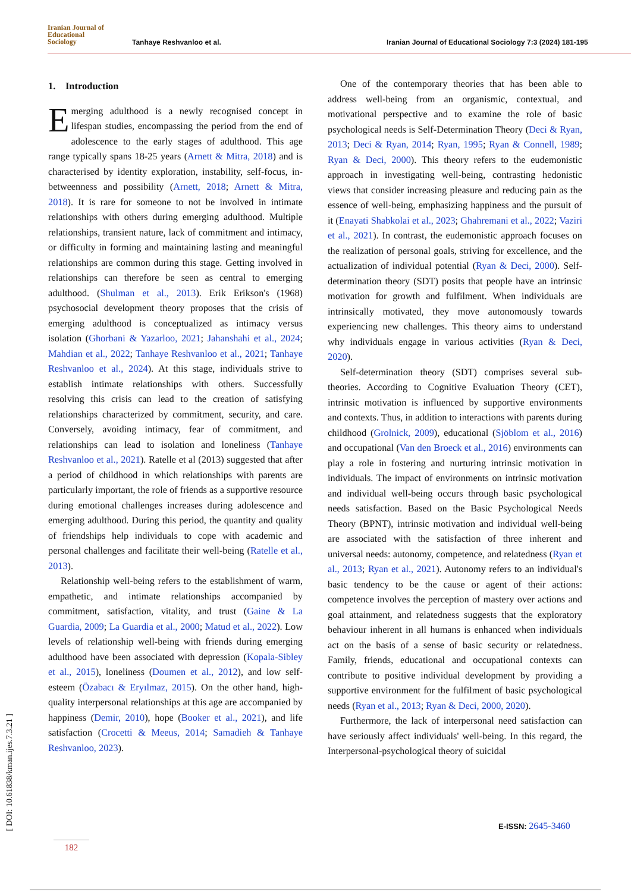Iranian Journal of
Educational
Sociology
Tanhaye Reshvanloo et al.
Iranian Journal of Educational Sociology 7:3 (2024) 181-195
1. Introduction
Emerging adulthood is a newly recognised concept in lifespan studies, encompassing the period from the end of adolescence to the early stages of adulthood. This age range typically spans 18-25 years (Arnett & Mitra, 2018) and is characterised by identity exploration, instability, self-focus, in-betweenness and possibility (Arnett, 2018; Arnett & Mitra, 2018). It is rare for someone to not be involved in intimate relationships with others during emerging adulthood. Multiple relationships, transient nature, lack of commitment and intimacy, or difficulty in forming and maintaining lasting and meaningful relationships are common during this stage. Getting involved in relationships can therefore be seen as central to emerging adulthood. (Shulman et al., 2013). Erik Erikson's (1968) psychosocial development theory proposes that the crisis of emerging adulthood is conceptualized as intimacy versus isolation (Ghorbani & Yazarloo, 2021; Jahanshahi et al., 2024; Mahdian et al., 2022; Tanhaye Reshvanloo et al., 2021; Tanhaye Reshvanloo et al., 2024). At this stage, individuals strive to establish intimate relationships with others. Successfully resolving this crisis can lead to the creation of satisfying relationships characterized by commitment, security, and care. Conversely, avoiding intimacy, fear of commitment, and relationships can lead to isolation and loneliness (Tanhaye Reshvanloo et al., 2021). Ratelle et al (2013) suggested that after a period of childhood in which relationships with parents are particularly important, the role of friends as a supportive resource during emotional challenges increases during adolescence and emerging adulthood. During this period, the quantity and quality of friendships help individuals to cope with academic and personal challenges and facilitate their well-being (Ratelle et al., 2013).
Relationship well-being refers to the establishment of warm, empathetic, and intimate relationships accompanied by commitment, satisfaction, vitality, and trust (Gaine & La Guardia, 2009; La Guardia et al., 2000; Matud et al., 2022). Low levels of relationship well-being with friends during emerging adulthood have been associated with depression (Kopala-Sibley et al., 2015), loneliness (Doumen et al., 2012), and low self-esteem (Özabacı & Eryılmaz, 2015). On the other hand, high-quality interpersonal relationships at this age are accompanied by happiness (Demir, 2010), hope (Booker et al., 2021), and life satisfaction (Crocetti & Meeus, 2014; Samadieh & Tanhaye Reshvanloo, 2023).
One of the contemporary theories that has been able to address well-being from an organismic, contextual, and motivational perspective and to examine the role of basic psychological needs is Self-Determination Theory (Deci & Ryan, 2013; Deci & Ryan, 2014; Ryan, 1995; Ryan & Connell, 1989; Ryan & Deci, 2000). This theory refers to the eudemonistic approach in investigating well-being, contrasting hedonistic views that consider increasing pleasure and reducing pain as the essence of well-being, emphasizing happiness and the pursuit of it (Enayati Shabkolai et al., 2023; Ghahremani et al., 2022; Vaziri et al., 2021). In contrast, the eudemonistic approach focuses on the realization of personal goals, striving for excellence, and the actualization of individual potential (Ryan & Deci, 2000). Self-determination theory (SDT) posits that people have an intrinsic motivation for growth and fulfilment. When individuals are intrinsically motivated, they move autonomously towards experiencing new challenges. This theory aims to understand why individuals engage in various activities (Ryan & Deci, 2020).
Self-determination theory (SDT) comprises several sub-theories. According to Cognitive Evaluation Theory (CET), intrinsic motivation is influenced by supportive environments and contexts. Thus, in addition to interactions with parents during childhood (Grolnick, 2009), educational (Sjöblom et al., 2016) and occupational (Van den Broeck et al., 2016) environments can play a role in fostering and nurturing intrinsic motivation in individuals. The impact of environments on intrinsic motivation and individual well-being occurs through basic psychological needs satisfaction. Based on the Basic Psychological Needs Theory (BPNT), intrinsic motivation and individual well-being are associated with the satisfaction of three inherent and universal needs: autonomy, competence, and relatedness (Ryan et al., 2013; Ryan et al., 2021). Autonomy refers to an individual's basic tendency to be the cause or agent of their actions: competence involves the perception of mastery over actions and goal attainment, and relatedness suggests that the exploratory behaviour inherent in all humans is enhanced when individuals act on the basis of a sense of basic security or relatedness. Family, friends, educational and occupational contexts can contribute to positive individual development by providing a supportive environment for the fulfilment of basic psychological needs (Ryan et al., 2013; Ryan & Deci, 2000, 2020).
Furthermore, the lack of interpersonal need satisfaction can have seriously affect individuals' well-being. In this regard, the Interpersonal-psychological theory of suicidal
[ DOI: 10.61838/kman.ijes.7.3.21 ]
182
E-ISSN: 2645-3460